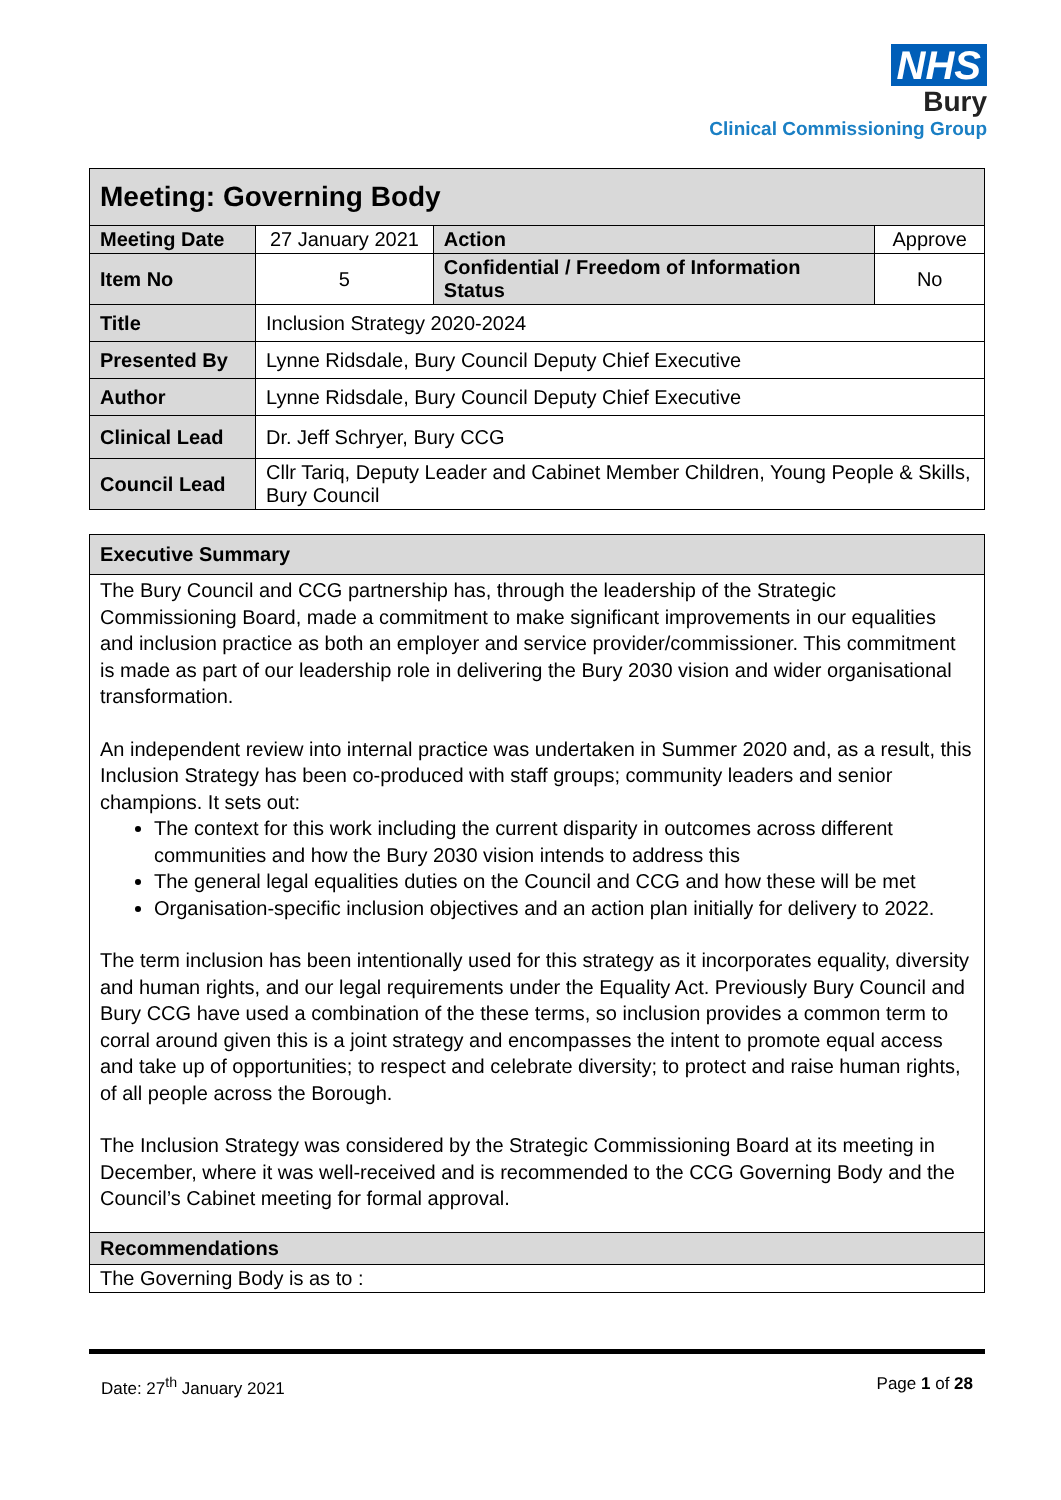NHS
Bury
Clinical Commissioning Group
| Meeting: Governing Body | | | |
| Meeting Date | 27 January 2021 | Action | Approve |
| Item No | 5 | Confidential / Freedom of Information Status | No |
| Title | Inclusion Strategy 2020-2024 | | |
| Presented By | Lynne Ridsdale, Bury Council Deputy Chief Executive | | |
| Author | Lynne Ridsdale, Bury Council Deputy Chief Executive | | |
| Clinical Lead | Dr. Jeff Schryer, Bury CCG | | |
| Council Lead | Cllr Tariq, Deputy Leader and Cabinet Member Children, Young People & Skills, Bury Council | | |
| Executive Summary |
| The Bury Council and CCG partnership has, through the leadership of the Strategic Commissioning Board, made a commitment to make significant improvements in our equalities and inclusion practice as both an employer and service provider/commissioner. This commitment is made as part of our leadership role in delivering the Bury 2030 vision and wider organisational transformation. An independent review into internal practice was undertaken in Summer 2020 and, as a result, this Inclusion Strategy has been co-produced with staff groups; community leaders and senior champions. It sets out: The context for this work including the current disparity in outcomes across different communities and how the Bury 2030 vision intends to address this The general legal equalities duties on the Council and CCG and how these will be met Organisation-specific inclusion objectives and an action plan initially for delivery to 2022. The term inclusion has been intentionally used for this strategy as it incorporates equality, diversity and human rights, and our legal requirements under the Equality Act. Previously Bury Council and Bury CCG have used a combination of the these terms, so inclusion provides a common term to corral around given this is a joint strategy and encompasses the intent to promote equal access and take up of opportunities; to respect and celebrate diversity; to protect and raise human rights, of all people across the Borough. The Inclusion Strategy was considered by the Strategic Commissioning Board at its meeting in December, where it was well-received and is recommended to the CCG Governing Body and the Council’s Cabinet meeting for formal approval. |
| Recommendations |
| The Governing Body is as to : |
Date: 27<sup>th</sup> January 2021 Page 1 of 28